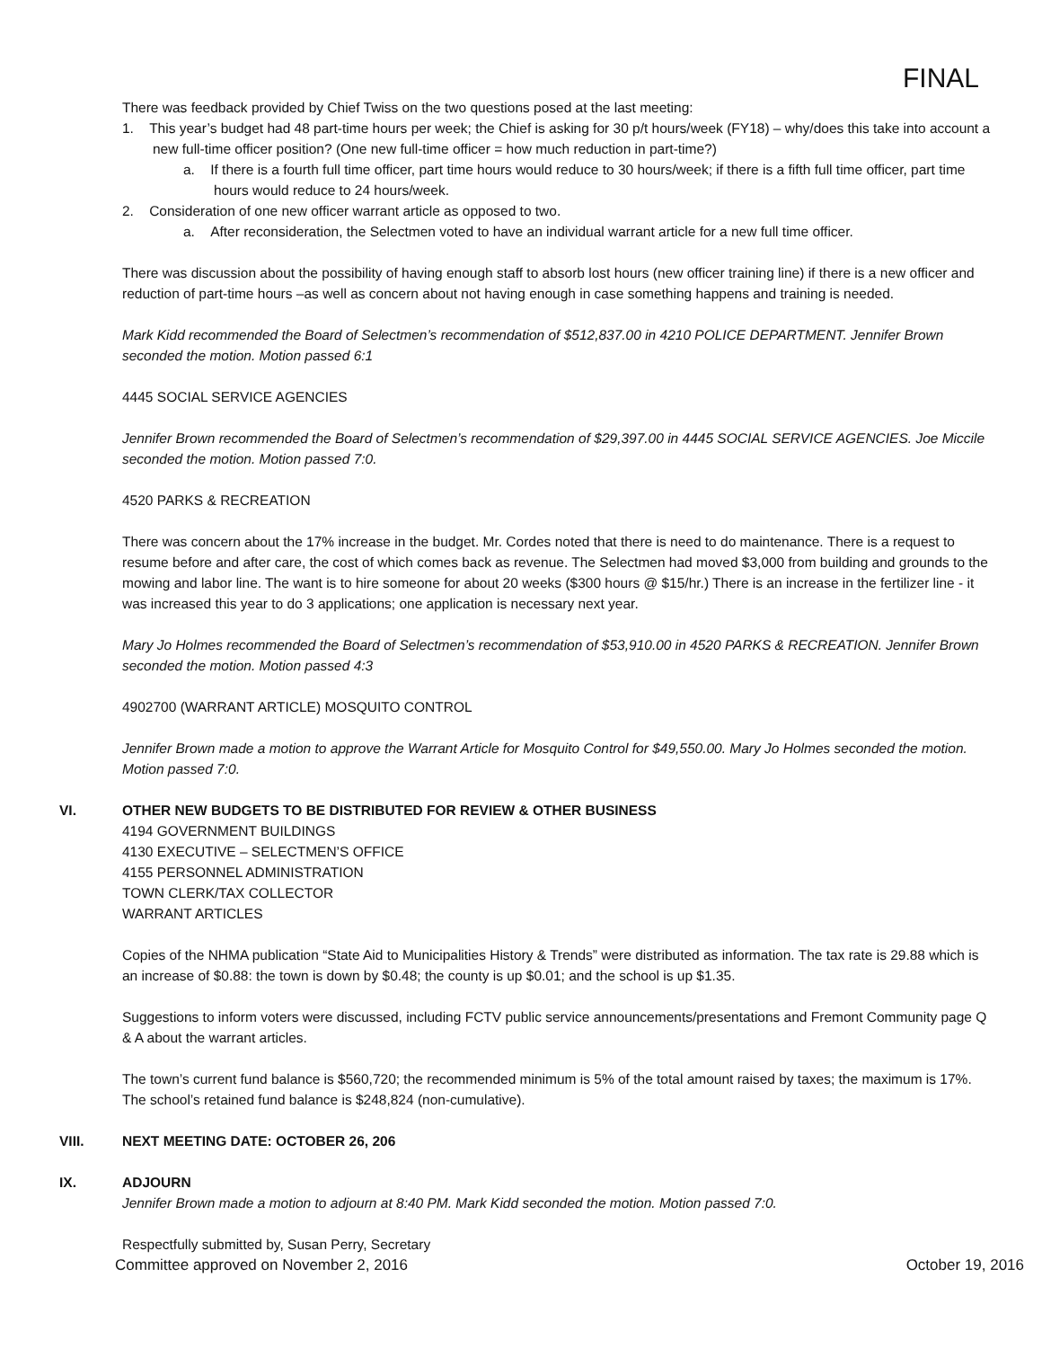FINAL
There was feedback provided by Chief Twiss on the two questions posed at the last meeting:
1. This year’s budget had 48 part-time hours per week; the Chief is asking for 30 p/t hours/week (FY18) – why/does this take into account a new full-time officer position? (One new full-time officer = how much reduction in part-time?)
a. If there is a fourth full time officer, part time hours would reduce to 30 hours/week; if there is a fifth full time officer, part time hours would reduce to 24 hours/week.
2. Consideration of one new officer warrant article as opposed to two.
a. After reconsideration, the Selectmen voted to have an individual warrant article for a new full time officer.
There was discussion about the possibility of having enough staff to absorb lost hours (new officer training line) if there is a new officer and reduction of part-time hours –as well as concern about not having enough in case something happens and training is needed.
Mark Kidd recommended the Board of Selectmen’s recommendation of $512,837.00 in 4210 POLICE DEPARTMENT. Jennifer Brown seconded the motion. Motion passed 6:1
4445 SOCIAL SERVICE AGENCIES
Jennifer Brown recommended the Board of Selectmen’s recommendation of $29,397.00 in 4445 SOCIAL SERVICE AGENCIES. Joe Miccile seconded the motion. Motion passed 7:0.
4520 PARKS & RECREATION
There was concern about the 17% increase in the budget. Mr. Cordes noted that there is need to do maintenance. There is a request to resume before and after care, the cost of which comes back as revenue. The Selectmen had moved $3,000 from building and grounds to the mowing and labor line. The want is to hire someone for about 20 weeks ($300 hours @ $15/hr.) There is an increase in the fertilizer line - it was increased this year to do 3 applications; one application is necessary next year.
Mary Jo Holmes recommended the Board of Selectmen’s recommendation of $53,910.00 in 4520 PARKS & RECREATION. Jennifer Brown seconded the motion. Motion passed 4:3
4902700 (WARRANT ARTICLE) MOSQUITO CONTROL
Jennifer Brown made a motion to approve the Warrant Article for Mosquito Control for $49,550.00. Mary Jo Holmes seconded the motion. Motion passed 7:0.
VI. OTHER NEW BUDGETS TO BE DISTRIBUTED FOR REVIEW & OTHER BUSINESS
4194 GOVERNMENT BUILDINGS
4130 EXECUTIVE – SELECTMEN’S OFFICE
4155 PERSONNEL ADMINISTRATION
TOWN CLERK/TAX COLLECTOR
WARRANT ARTICLES
Copies of the NHMA publication “State Aid to Municipalities History & Trends” were distributed as information. The tax rate is 29.88 which is an increase of $0.88: the town is down by $0.48; the county is up $0.01; and the school is up $1.35.
Suggestions to inform voters were discussed, including FCTV public service announcements/presentations and Fremont Community page Q & A about the warrant articles.
The town’s current fund balance is $560,720; the recommended minimum is 5% of the total amount raised by taxes; the maximum is 17%. The school’s retained fund balance is $248,824 (non-cumulative).
VIII. NEXT MEETING DATE: OCTOBER 26, 206
IX. ADJOURN
Jennifer Brown made a motion to adjourn at 8:40 PM. Mark Kidd seconded the motion. Motion passed 7:0.
Respectfully submitted by, Susan Perry, Secretary
Committee approved on November 2, 2016 October 19, 2016